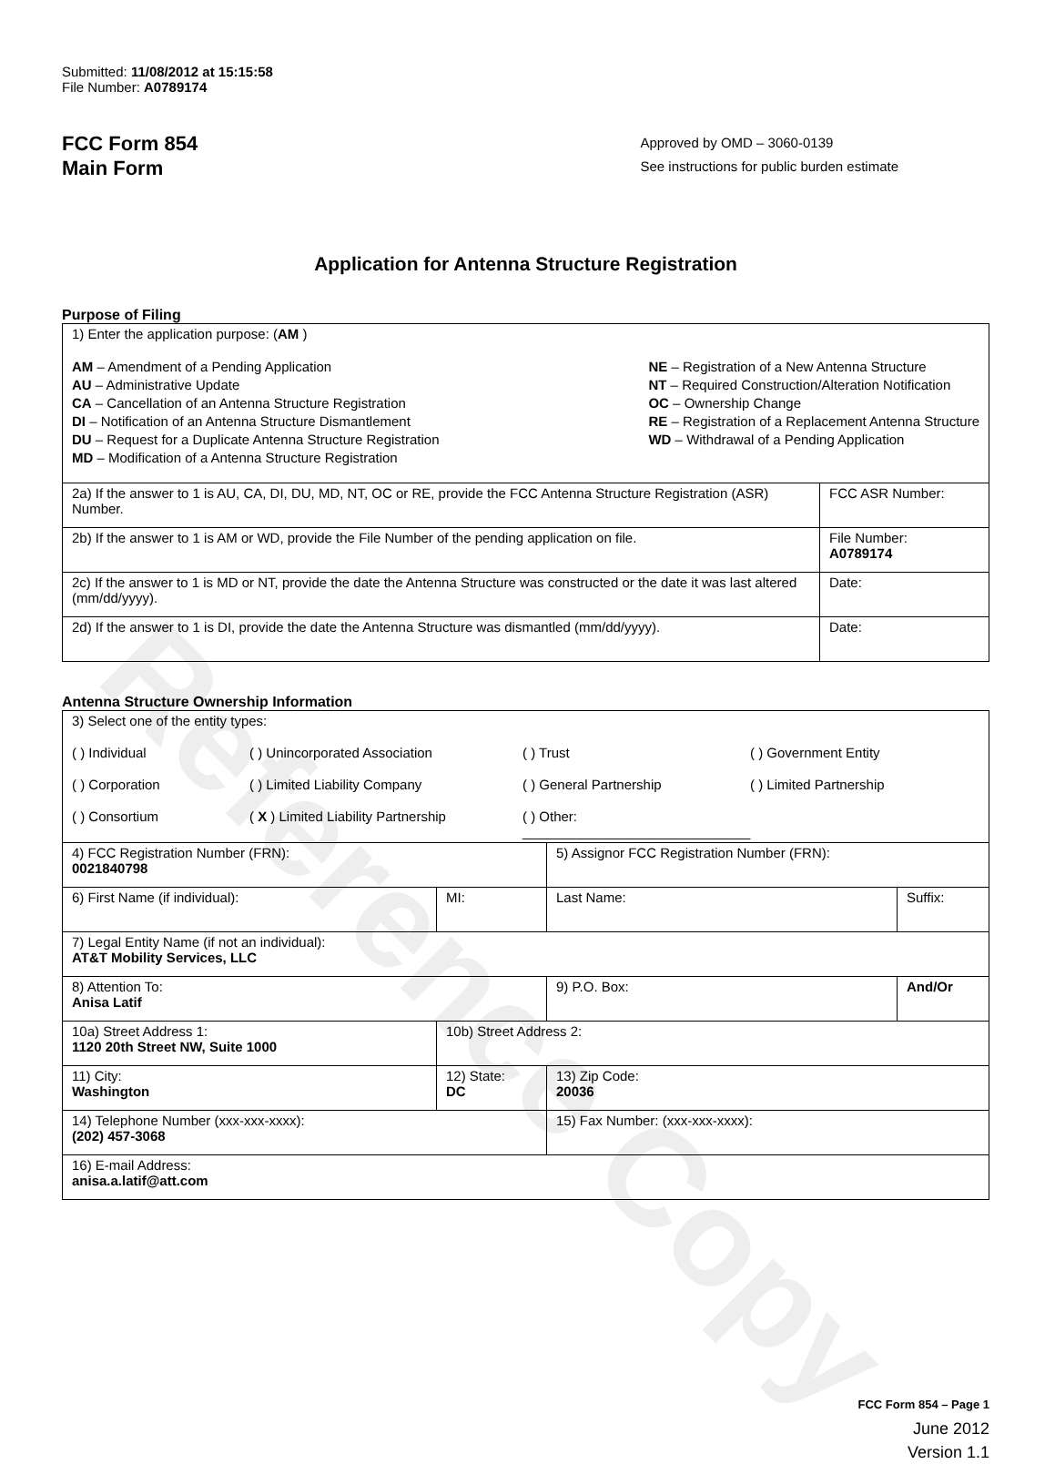Reference Copy
Submitted: 11/08/2012 at 15:15:58
File Number: A0789174
FCC Form 854
Main Form
Approved by OMD – 3060-0139
See instructions for public burden estimate
Application for Antenna Structure Registration
Purpose of Filing
| 1) Enter the application purpose: ( AM ) AM – Amendment of a Pending Application AU – Administrative Update CA – Cancellation of an Antenna Structure Registration DI – Notification of an Antenna Structure Dismantlement DU – Request for a Duplicate Antenna Structure Registration MD – Modification of a Antenna Structure Registration NE – Registration of a New Antenna Structure NT – Required Construction/Alteration Notification OC – Ownership Change RE – Registration of a Replacement Antenna Structure WD – Withdrawal of a Pending Application | |
| 2a) If the answer to 1 is AU, CA, DI, DU, MD, NT, OC or RE, provide the FCC Antenna Structure Registration (ASR) Number. | FCC ASR Number: |
| 2b) If the answer to 1 is AM or WD, provide the File Number of the pending application on file. | File Number: A0789174 |
| 2c) If the answer to 1 is MD or NT, provide the date the Antenna Structure was constructed or the date it was last altered (mm/dd/yyyy). | Date: |
| 2d) If the answer to 1 is DI, provide the date the Antenna Structure was dismantled (mm/dd/yyyy). | Date: |
Antenna Structure Ownership Information
| 3) Select one of the entity types: ( ) Individual ( ) Unincorporated Association ( ) Trust ( ) Government Entity ( ) Corporation ( ) Limited Liability Company ( ) General Partnership ( ) Limited Partnership ( ) Consortium ( X ) Limited Liability Partnership ( ) Other: ______________________________ | | | |
| 4) FCC Registration Number (FRN): 0021840798 | | 5) Assignor FCC Registration Number (FRN): | |
| 6) First Name (if individual): | MI: | Last Name: | Suffix: |
| 7) Legal Entity Name (if not an individual): AT&T Mobility Services, LLC | | | |
| 8) Attention To: Anisa Latif | | 9) P.O. Box: | And/Or |
| 10a) Street Address 1: 1120 20th Street NW, Suite 1000 | 10b) Street Address 2: | | |
| 11) City: Washington | 12) State: DC | 13) Zip Code: 20036 | |
| 14) Telephone Number (xxx-xxx-xxxx): (202) 457-3068 | | 15) Fax Number: (xxx-xxx-xxxx): | |
| 16) E-mail Address: anisa.a.latif@att.com | | | |
FCC Form 854 – Page 1
June 2012
Version 1.1